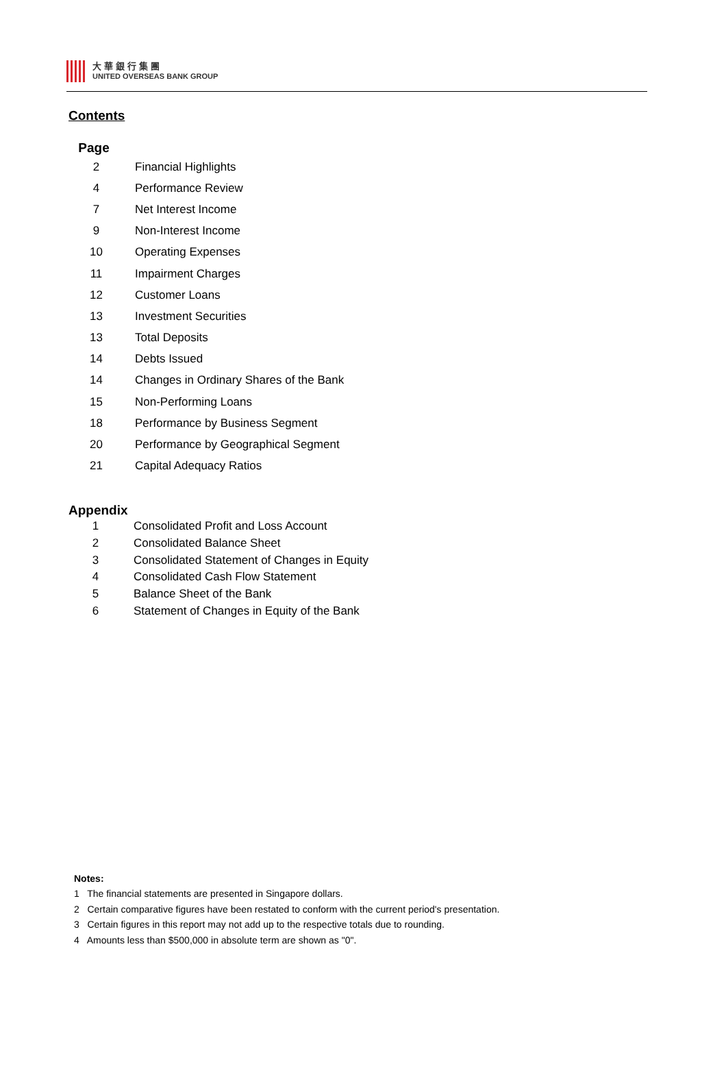大華銀行集團
UNITED OVERSEAS BANK GROUP
Contents
| Page | |
| --- | --- |
| 2 | Financial Highlights |
| 4 | Performance Review |
| 7 | Net Interest Income |
| 9 | Non-Interest Income |
| 10 | Operating Expenses |
| 11 | Impairment Charges |
| 12 | Customer Loans |
| 13 | Investment Securities |
| 13 | Total Deposits |
| 14 | Debts Issued |
| 14 | Changes in Ordinary Shares of the Bank |
| 15 | Non-Performing Loans |
| 18 | Performance by Business Segment |
| 20 | Performance by Geographical Segment |
| 21 | Capital Adequacy Ratios |
Appendix
| 1 | Consolidated Profit and Loss Account |
| 2 | Consolidated Balance Sheet |
| 3 | Consolidated Statement of Changes in Equity |
| 4 | Consolidated Cash Flow Statement |
| 5 | Balance Sheet of the Bank |
| 6 | Statement of Changes in Equity of the Bank |
Notes:
1 The financial statements are presented in Singapore dollars.
2 Certain comparative figures have been restated to conform with the current period's presentation.
3 Certain figures in this report may not add up to the respective totals due to rounding.
4 Amounts less than $500,000 in absolute term are shown as "0".